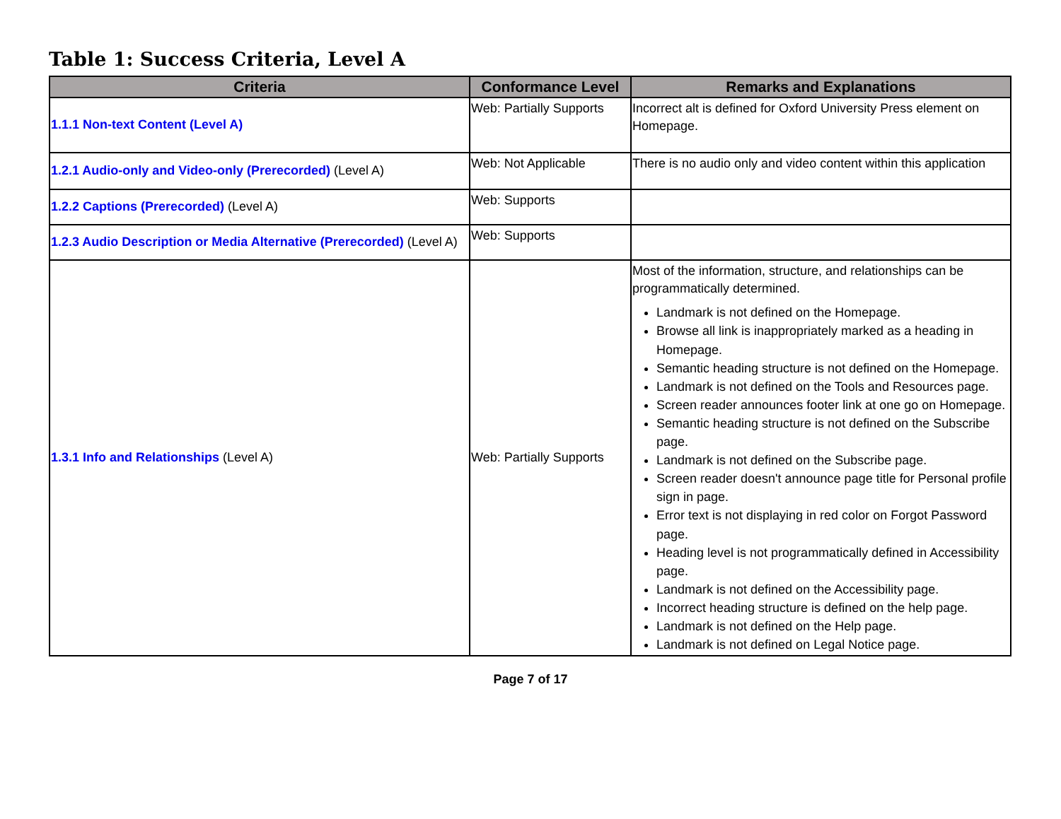Table 1: Success Criteria, Level A
| Criteria | Conformance Level | Remarks and Explanations |
| --- | --- | --- |
| 1.1.1 Non-text Content (Level A) | Web: Partially Supports | Incorrect alt is defined for Oxford University Press element on Homepage. |
| 1.2.1 Audio-only and Video-only (Prerecorded) (Level A) | Web: Not Applicable | There is no audio only and video content within this application |
| 1.2.2 Captions (Prerecorded) (Level A) | Web: Supports | |
| 1.2.3 Audio Description or Media Alternative (Prerecorded) (Level A) | Web: Supports | |
| 1.3.1 Info and Relationships (Level A) | Web: Partially Supports | Most of the information, structure, and relationships can be programmatically determined. Landmark is not defined on the Homepage. Browse all link is inappropriately marked as a heading in Homepage. Semantic heading structure is not defined on the Homepage. Landmark is not defined on the Tools and Resources page. Screen reader announces footer link at one go on Homepage. Semantic heading structure is not defined on the Subscribe page. Landmark is not defined on the Subscribe page. Screen reader doesn't announce page title for Personal profile sign in page. Error text is not displaying in red color on Forgot Password page. Heading level is not programmatically defined in Accessibility page. Landmark is not defined on the Accessibility page. Incorrect heading structure is defined on the help page. Landmark is not defined on the Help page. Landmark is not defined on Legal Notice page. |
Page 7 of 17